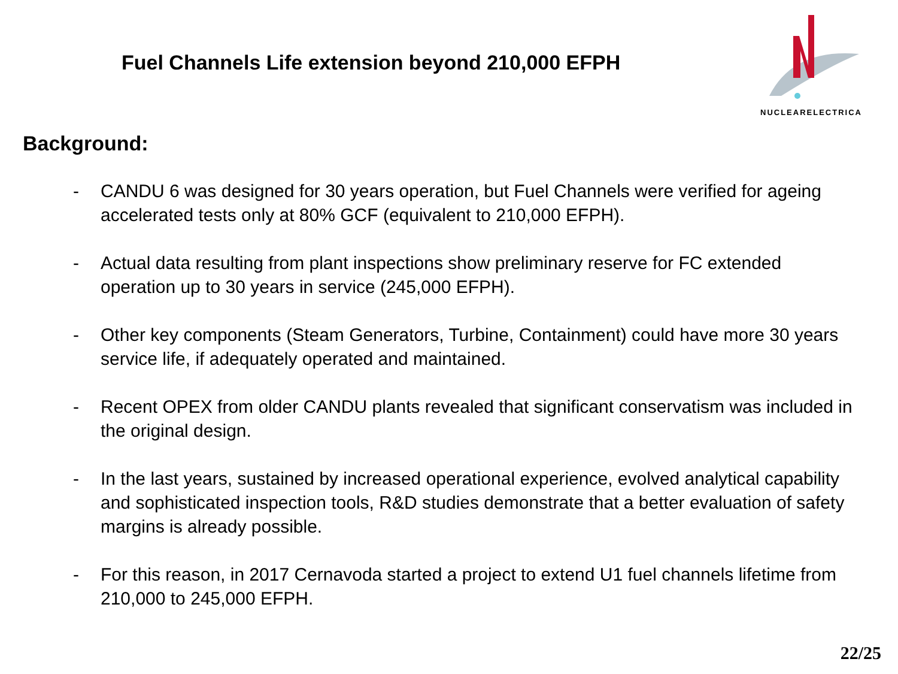Fuel Channels Life extension beyond 210,000 EFPH
NUCLEARELECTRICA
Background:
- CANDU 6 was designed for 30 years operation, but Fuel Channels were verified for ageing accelerated tests only at 80% GCF (equivalent to 210,000 EFPH).
- Actual data resulting from plant inspections show preliminary reserve for FC extended operation up to 30 years in service (245,000 EFPH).
- Other key components (Steam Generators, Turbine, Containment) could have more 30 years service life, if adequately operated and maintained.
- Recent OPEX from older CANDU plants revealed that significant conservatism was included in the original design.
- In the last years, sustained by increased operational experience, evolved analytical capability and sophisticated inspection tools, R&D studies demonstrate that a better evaluation of safety margins is already possible.
- For this reason, in 2017 Cernavoda started a project to extend U1 fuel channels lifetime from 210,000 to 245,000 EFPH.
22/25